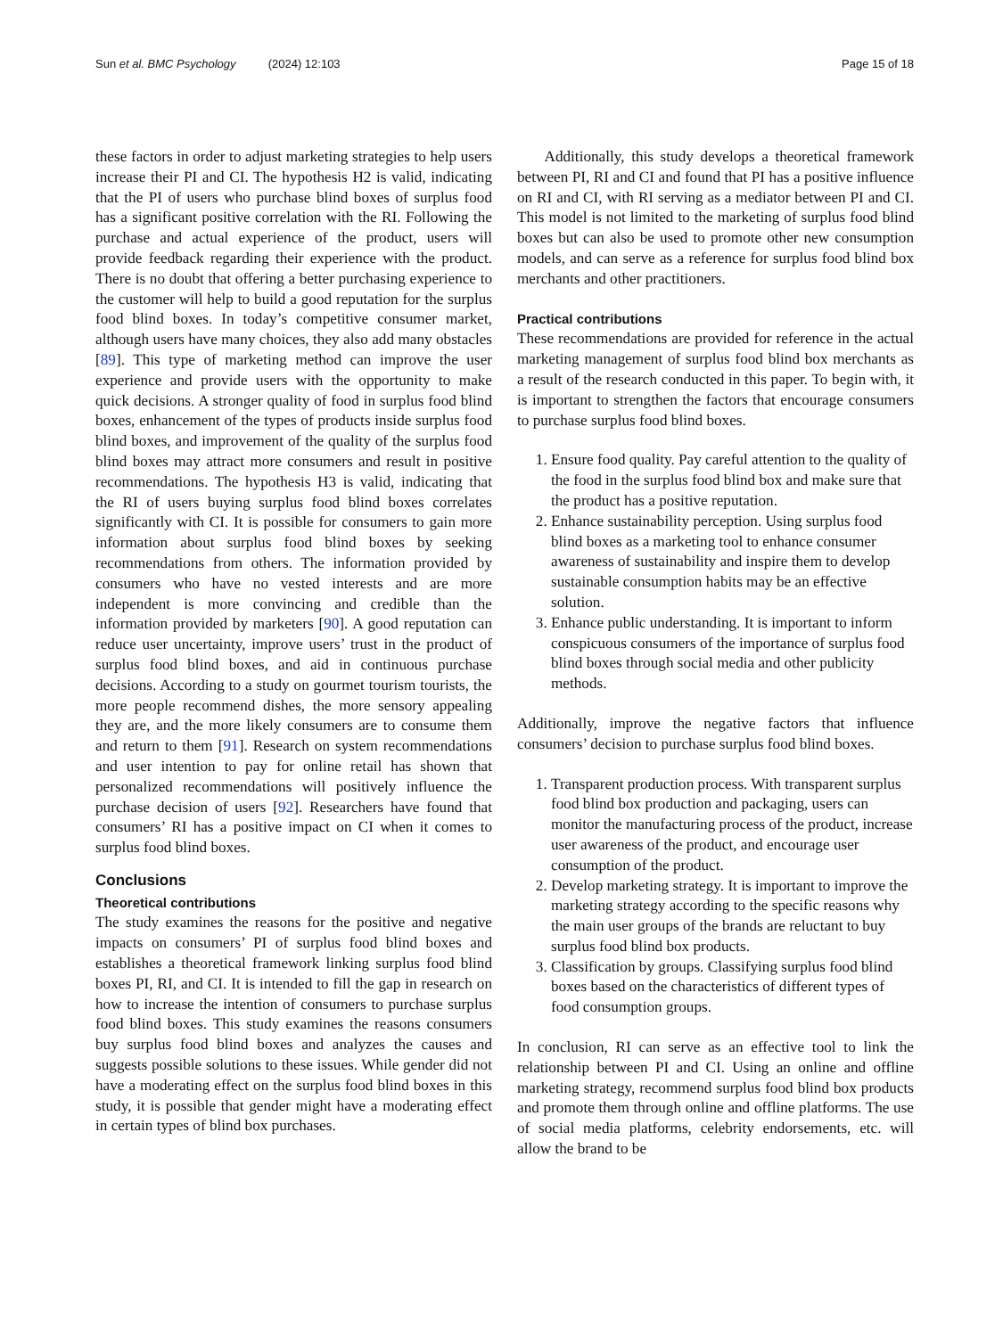Sun et al. BMC Psychology (2024) 12:103 Page 15 of 18
these factors in order to adjust marketing strategies to help users increase their PI and CI. The hypothesis H2 is valid, indicating that the PI of users who purchase blind boxes of surplus food has a significant positive correlation with the RI. Following the purchase and actual experience of the product, users will provide feedback regarding their experience with the product. There is no doubt that offering a better purchasing experience to the customer will help to build a good reputation for the surplus food blind boxes. In today’s competitive consumer market, although users have many choices, they also add many obstacles [89]. This type of marketing method can improve the user experience and provide users with the opportunity to make quick decisions. A stronger quality of food in surplus food blind boxes, enhancement of the types of products inside surplus food blind boxes, and improvement of the quality of the surplus food blind boxes may attract more consumers and result in positive recommendations. The hypothesis H3 is valid, indicating that the RI of users buying surplus food blind boxes correlates significantly with CI. It is possible for consumers to gain more information about surplus food blind boxes by seeking recommendations from others. The information provided by consumers who have no vested interests and are more independent is more convincing and credible than the information provided by marketers [90]. A good reputation can reduce user uncertainty, improve users’ trust in the product of surplus food blind boxes, and aid in continuous purchase decisions. According to a study on gourmet tourism tourists, the more people recommend dishes, the more sensory appealing they are, and the more likely consumers are to consume them and return to them [91]. Research on system recommendations and user intention to pay for online retail has shown that personalized recommendations will positively influence the purchase decision of users [92]. Researchers have found that consumers’ RI has a positive impact on CI when it comes to surplus food blind boxes.
Conclusions
Theoretical contributions
The study examines the reasons for the positive and negative impacts on consumers’ PI of surplus food blind boxes and establishes a theoretical framework linking surplus food blind boxes PI, RI, and CI. It is intended to fill the gap in research on how to increase the intention of consumers to purchase surplus food blind boxes. This study examines the reasons consumers buy surplus food blind boxes and analyzes the causes and suggests possible solutions to these issues. While gender did not have a moderating effect on the surplus food blind boxes in this study, it is possible that gender might have a moderating effect in certain types of blind box purchases.
Additionally, this study develops a theoretical framework between PI, RI and CI and found that PI has a positive influence on RI and CI, with RI serving as a mediator between PI and CI. This model is not limited to the marketing of surplus food blind boxes but can also be used to promote other new consumption models, and can serve as a reference for surplus food blind box merchants and other practitioners.
Practical contributions
These recommendations are provided for reference in the actual marketing management of surplus food blind box merchants as a result of the research conducted in this paper. To begin with, it is important to strengthen the factors that encourage consumers to purchase surplus food blind boxes.
1. Ensure food quality. Pay careful attention to the quality of the food in the surplus food blind box and make sure that the product has a positive reputation.
2. Enhance sustainability perception. Using surplus food blind boxes as a marketing tool to enhance consumer awareness of sustainability and inspire them to develop sustainable consumption habits may be an effective solution.
3. Enhance public understanding. It is important to inform conspicuous consumers of the importance of surplus food blind boxes through social media and other publicity methods.
Additionally, improve the negative factors that influence consumers’ decision to purchase surplus food blind boxes.
1. Transparent production process. With transparent surplus food blind box production and packaging, users can monitor the manufacturing process of the product, increase user awareness of the product, and encourage user consumption of the product.
2. Develop marketing strategy. It is important to improve the marketing strategy according to the specific reasons why the main user groups of the brands are reluctant to buy surplus food blind box products.
3. Classification by groups. Classifying surplus food blind boxes based on the characteristics of different types of food consumption groups.
In conclusion, RI can serve as an effective tool to link the relationship between PI and CI. Using an online and offline marketing strategy, recommend surplus food blind box products and promote them through online and offline platforms. The use of social media platforms, celebrity endorsements, etc. will allow the brand to be